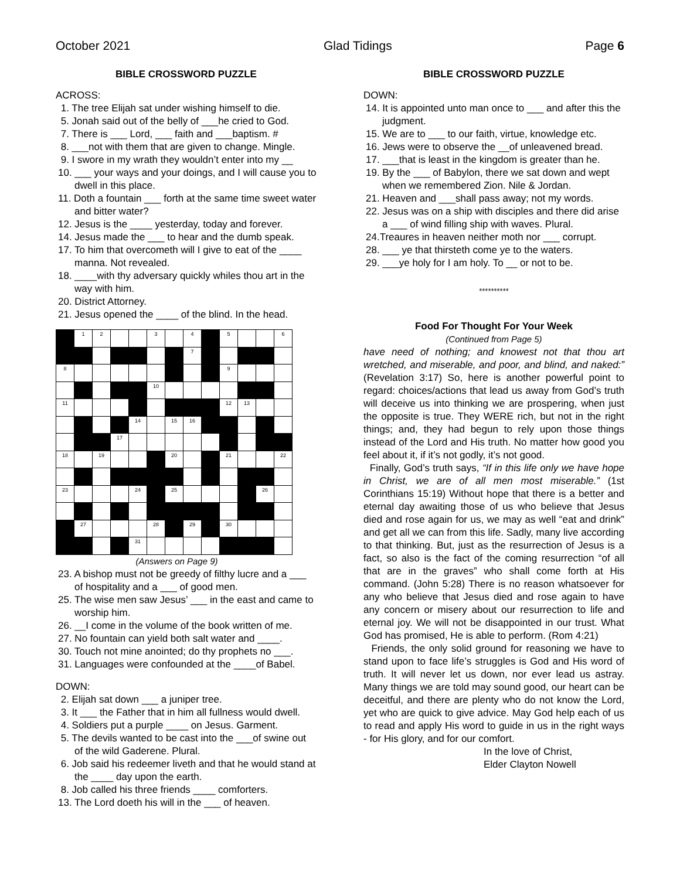October 2021 Glad Tidings Page 6
BIBLE CROSSWORD PUZZLE
ACROSS:
1. The tree Elijah sat under wishing himself to die.
5. Jonah said out of the belly of ___he cried to God.
7. There is ___ Lord, ___ faith and ___baptism. #
8. ___not with them that are given to change. Mingle.
9. I swore in my wrath they wouldn’t enter into my __
10. ___ your ways and your doings, and I will cause you to dwell in this place.
11. Doth a fountain ___ forth at the same time sweet water and bitter water?
12. Jesus is the ____ yesterday, today and forever.
14. Jesus made the ___ to hear and the dumb speak.
17. To him that overcometh will I give to eat of the ____ manna. Not revealed.
18. ____with thy adversary quickly whiles thou art in the way with him.
20. District Attorney.
21. Jesus opened the ____ of the blind. In the head.
| | 1 | 2 | | | 3 | | 4 | | 5 | | | 6 |
| | | | | | | | 7 | | | | | |
| 8 | | | | | | | | | 9 | | | |
| | | | | | 10 | | | | | | | |
| 11 | | | | | | | | | 12 | 13 | | |
| | | | | 14 | | 15 | 16 | | | | | |
| | | | 17 | | | | | | | | | |
| 18 | | 19 | | | | 20 | | | 21 | | | 22 |
| 23 | | | | 24 | | 25 | | | | | 26 | |
| | 27 | | | | 28 | | 29 | | 30 | | | |
| | | | | 31 | | | | | | | | |
(Answers on Page 9)
23. A bishop must not be greedy of filthy lucre and a ___ of hospitality and a ___ of good men.
25. The wise men saw Jesus’ ___ in the east and came to worship him.
26. __I come in the volume of the book written of me.
27. No fountain can yield both salt water and ____.
30. Touch not mine anointed; do thy prophets no ___.
31. Languages were confounded at the ____of Babel.
DOWN:
2. Elijah sat down ___ a juniper tree.
3. It ___ the Father that in him all fullness would dwell.
4. Soldiers put a purple ____ on Jesus. Garment.
5. The devils wanted to be cast into the ___of swine out of the wild Gaderene. Plural.
6. Job said his redeemer liveth and that he would stand at the ____ day upon the earth.
8. Job called his three friends ____ comforters.
13. The Lord doeth his will in the ___ of heaven.
BIBLE CROSSWORD PUZZLE
DOWN:
14. It is appointed unto man once to ___ and after this the judgment.
15. We are to ___ to our faith, virtue, knowledge etc.
16. Jews were to observe the __of unleavened bread.
17. ___that is least in the kingdom is greater than he.
19. By the ___ of Babylon, there we sat down and wept when we remembered Zion. Nile & Jordan.
21. Heaven and ___shall pass away; not my words.
22. Jesus was on a ship with disciples and there did arise a ___ of wind filling ship with waves. Plural.
24.Treaures in heaven neither moth nor ___ corrupt.
28. ___ ye that thirsteth come ye to the waters.
29. ___ye holy for I am holy. To __ or not to be.
**********
Food For Thought For Your Week
(Continued from Page 5)
have need of nothing; and knowest not that thou art wretched, and miserable, and poor, and blind, and naked:” (Revelation 3:17) So, here is another powerful point to regard: choices/actions that lead us away from God’s truth will deceive us into thinking we are prospering, when just the opposite is true. They WERE rich, but not in the right things; and, they had begun to rely upon those things instead of the Lord and His truth. No matter how good you feel about it, if it’s not godly, it’s not good.
Finally, God’s truth says, “If in this life only we have hope in Christ, we are of all men most miserable.” (1st Corinthians 15:19) Without hope that there is a better and eternal day awaiting those of us who believe that Jesus died and rose again for us, we may as well “eat and drink” and get all we can from this life. Sadly, many live according to that thinking. But, just as the resurrection of Jesus is a fact, so also is the fact of the coming resurrection “of all that are in the graves” who shall come forth at His command. (John 5:28) There is no reason whatsoever for any who believe that Jesus died and rose again to have any concern or misery about our resurrection to life and eternal joy. We will not be disappointed in our trust. What God has promised, He is able to perform. (Rom 4:21)
Friends, the only solid ground for reasoning we have to stand upon to face life’s struggles is God and His word of truth. It will never let us down, nor ever lead us astray. Many things we are told may sound good, our heart can be deceitful, and there are plenty who do not know the Lord, yet who are quick to give advice. May God help each of us to read and apply His word to guide in us in the right ways - for His glory, and for our comfort.
In the love of Christ,
Elder Clayton Nowell